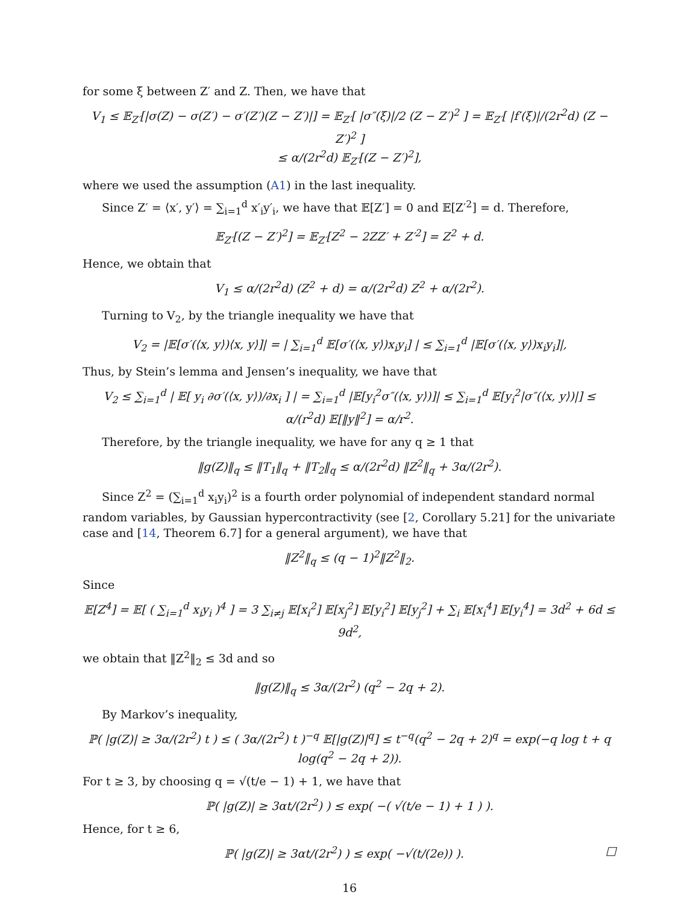for some ξ between Z′ and Z. Then, we have that
V<sub>1</sub> ≤ 𝔼<sub>Z′</sub>[|σ(Z) − σ(Z′) − σ′(Z′)(Z − Z′)|] = 𝔼<sub>Z′</sub>[ |σ″(ξ)|/2 (Z − Z′)<sup>2</sup> ] = 𝔼<sub>Z′</sub>[ |f′(ξ)|/(2r<sup>2</sup>d) (Z − Z′)<sup>2</sup> ]
≤ α/(2r<sup>2</sup>d) 𝔼<sub>Z′</sub>[(Z − Z′)<sup>2</sup>],
where we used the assumption (A1) in the last inequality.
Since Z′ = ⟨x′, y′⟩ = ∑<sub>i=1</sub><sup>d</sup> x′<sub>i</sub>y′<sub>i</sub>, we have that 𝔼[Z′] = 0 and 𝔼[Z′<sup>2</sup>] = d. Therefore,
𝔼<sub>Z′</sub>[(Z − Z′)<sup>2</sup>] = 𝔼<sub>Z′</sub>[Z<sup>2</sup> − 2ZZ′ + Z′<sup>2</sup>] = Z<sup>2</sup> + d.
Hence, we obtain that
V<sub>1</sub> ≤ α/(2r<sup>2</sup>d) (Z<sup>2</sup> + d) = α/(2r<sup>2</sup>d) Z<sup>2</sup> + α/(2r<sup>2</sup>).
Turning to V<sub>2</sub>, by the triangle inequality we have that
V<sub>2</sub> = |𝔼[σ′(⟨x, y⟩)⟨x, y⟩]| = | ∑<sub>i=1</sub><sup>d</sup> 𝔼[σ′(⟨x, y⟩)x<sub>i</sub>y<sub>i</sub>] | ≤ ∑<sub>i=1</sub><sup>d</sup> |𝔼[σ′(⟨x, y⟩)x<sub>i</sub>y<sub>i</sub>]|,
Thus, by Stein’s lemma and Jensen’s inequality, we have that
V<sub>2</sub> ≤ ∑<sub>i=1</sub><sup>d</sup> | 𝔼[ y<sub>i</sub> ∂σ′(⟨x, y⟩)/∂x<sub>i</sub> ] | = ∑<sub>i=1</sub><sup>d</sup> |𝔼[y<sub>i</sub><sup>2</sup>σ″(⟨x, y⟩)]| ≤ ∑<sub>i=1</sub><sup>d</sup> 𝔼[y<sub>i</sub><sup>2</sup>|σ″(⟨x, y⟩)|] ≤ α/(r<sup>2</sup>d) 𝔼[‖y‖<sup>2</sup>] = α/r<sup>2</sup>.
Therefore, by the triangle inequality, we have for any q ≥ 1 that
‖g(Z)‖<sub>q</sub> ≤ ‖T<sub>1</sub>‖<sub>q</sub> + ‖T<sub>2</sub>‖<sub>q</sub> ≤ α/(2r<sup>2</sup>d) ‖Z<sup>2</sup>‖<sub>q</sub> + 3α/(2r<sup>2</sup>).
Since Z<sup>2</sup> = (∑<sub>i=1</sub><sup>d</sup> x<sub>i</sub>y<sub>i</sub>)<sup>2</sup> is a fourth order polynomial of independent standard normal random variables, by Gaussian hypercontractivity (see [2, Corollary 5.21] for the univariate case and [14, Theorem 6.7] for a general argument), we have that
‖Z<sup>2</sup>‖<sub>q</sub> ≤ (q − 1)<sup>2</sup>‖Z<sup>2</sup>‖<sub>2</sub>.
Since
𝔼[Z<sup>4</sup>] = 𝔼[ ( ∑<sub>i=1</sub><sup>d</sup> x<sub>i</sub>y<sub>i</sub> )<sup>4</sup> ] = 3 ∑<sub>i≠j</sub> 𝔼[x<sub>i</sub><sup>2</sup>] 𝔼[x<sub>j</sub><sup>2</sup>] 𝔼[y<sub>i</sub><sup>2</sup>] 𝔼[y<sub>j</sub><sup>2</sup>] + ∑<sub>i</sub> 𝔼[x<sub>i</sub><sup>4</sup>] 𝔼[y<sub>i</sub><sup>4</sup>] = 3d<sup>2</sup> + 6d ≤ 9d<sup>2</sup>,
we obtain that ‖Z<sup>2</sup>‖<sub>2</sub> ≤ 3d and so
‖g(Z)‖<sub>q</sub> ≤ 3α/(2r<sup>2</sup>) (q<sup>2</sup> − 2q + 2).
By Markov’s inequality,
ℙ( |g(Z)| ≥ 3α/(2r<sup>2</sup>) t ) ≤ ( 3α/(2r<sup>2</sup>) t )<sup>−q</sup> 𝔼[|g(Z)|<sup>q</sup>] ≤ t<sup>−q</sup>(q<sup>2</sup> − 2q + 2)<sup>q</sup> = exp(−q log t + q log(q<sup>2</sup> − 2q + 2)).
For t ≥ 3, by choosing q = √(t/e − 1) + 1, we have that
ℙ( |g(Z)| ≥ 3αt/(2r<sup>2</sup>) ) ≤ exp( −( √(t/e − 1) + 1 ) ).
Hence, for t ≥ 6,
ℙ( |g(Z)| ≥ 3αt/(2r<sup>2</sup>) ) ≤ exp( −√(t/(2e)) ). □
16